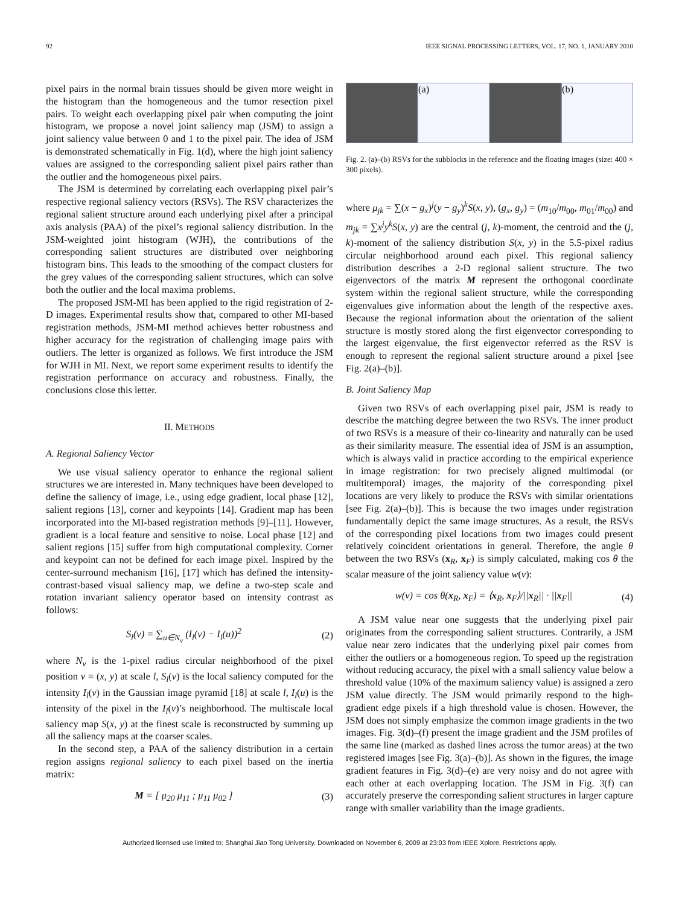92 IEEE SIGNAL PROCESSING LETTERS, VOL. 17, NO. 1, JANUARY 2010
pixel pairs in the normal brain tissues should be given more weight in the histogram than the homogeneous and the tumor resection pixel pairs. To weight each overlapping pixel pair when computing the joint histogram, we propose a novel joint saliency map (JSM) to assign a joint saliency value between 0 and 1 to the pixel pair. The idea of JSM is demonstrated schematically in Fig. 1(d), where the high joint saliency values are assigned to the corresponding salient pixel pairs rather than the outlier and the homogeneous pixel pairs.
The JSM is determined by correlating each overlapping pixel pair’s respective regional saliency vectors (RSVs). The RSV characterizes the regional salient structure around each underlying pixel after a principal axis analysis (PAA) of the pixel’s regional saliency distribution. In the JSM-weighted joint histogram (WJH), the contributions of the corresponding salient structures are distributed over neighboring histogram bins. This leads to the smoothing of the compact clusters for the grey values of the corresponding salient structures, which can solve both the outlier and the local maxima problems.
The proposed JSM-MI has been applied to the rigid registration of 2-D images. Experimental results show that, compared to other MI-based registration methods, JSM-MI method achieves better robustness and higher accuracy for the registration of challenging image pairs with outliers. The letter is organized as follows. We first introduce the JSM for WJH in MI. Next, we report some experiment results to identify the registration performance on accuracy and robustness. Finally, the conclusions close this letter.
II. METHODS
A. Regional Saliency Vector
We use visual saliency operator to enhance the regional salient structures we are interested in. Many techniques have been developed to define the saliency of image, i.e., using edge gradient, local phase [12], salient regions [13], corner and keypoints [14]. Gradient map has been incorporated into the MI-based registration methods [9]–[11]. However, gradient is a local feature and sensitive to noise. Local phase [12] and salient regions [15] suffer from high computational complexity. Corner and keypoint can not be defined for each image pixel. Inspired by the center-surround mechanism [16], [17] which has defined the intensity-contrast-based visual saliency map, we define a two-step scale and rotation invariant saliency operator based on intensity contrast as follows:
S<sub>l</sub>(v) = ∑<sub>u∈N<sub>v</sub></sub> (I<sub>l</sub>(v) − I<sub>l</sub>(u))<sup>2</sup> (2)
where N<sub>v</sub> is the 1-pixel radius circular neighborhood of the pixel position v = (x, y) at scale l, S<sub>l</sub>(v) is the local saliency computed for the intensity I<sub>l</sub>(v) in the Gaussian image pyramid [18] at scale l, I<sub>l</sub>(u) is the intensity of the pixel in the I<sub>l</sub>(v)’s neighborhood. The multiscale local saliency map S(x, y) at the finest scale is reconstructed by summing up all the saliency maps at the coarser scales.
In the second step, a PAA of the saliency distribution in a certain region assigns regional saliency to each pixel based on the inertia matrix:
M = [ μ<sub>20</sub> μ<sub>11</sub> ; μ<sub>11</sub> μ<sub>02</sub> ] (3)
(a) (b)
Fig. 2. (a)–(b) RSVs for the subblocks in the reference and the floating images (size: 400 × 300 pixels).
where μ<sub>jk</sub> = ∑(x − g<sub>x</sub>)<sup>j</sup>(y − g<sub>y</sub>)<sup>k</sup>S(x, y), (g<sub>x</sub>, g<sub>y</sub>) = (m<sub>10</sub>/m<sub>00</sub>, m<sub>01</sub>/m<sub>00</sub>) and m<sub>jk</sub> = ∑x<sup>j</sup>y<sup>k</sup>S(x, y) are the central (j, k)-moment, the centroid and the (j, k)-moment of the saliency distribution S(x, y) in the 5.5-pixel radius circular neighborhood around each pixel. This regional saliency distribution describes a 2-D regional salient structure. The two eigenvectors of the matrix M represent the orthogonal coordinate system within the regional salient structure, while the corresponding eigenvalues give information about the length of the respective axes. Because the regional information about the orientation of the salient structure is mostly stored along the first eigenvector corresponding to the largest eigenvalue, the first eigenvector referred as the RSV is enough to represent the regional salient structure around a pixel [see Fig. 2(a)–(b)].
B. Joint Saliency Map
Given two RSVs of each overlapping pixel pair, JSM is ready to describe the matching degree between the two RSVs. The inner product of two RSVs is a measure of their co-linearity and naturally can be used as their similarity measure. The essential idea of JSM is an assumption, which is always valid in practice according to the empirical experience in image registration: for two precisely aligned multimodal (or multitemporal) images, the majority of the corresponding pixel locations are very likely to produce the RSVs with similar orientations [see Fig. 2(a)–(b)]. This is because the two images under registration fundamentally depict the same image structures. As a result, the RSVs of the corresponding pixel locations from two images could present relatively coincident orientations in general. Therefore, the angle θ between the two RSVs (x<sub>R</sub>, x<sub>F</sub>) is simply calculated, making cos θ the scalar measure of the joint saliency value w(v):
w(v) = cos θ(x<sub>R</sub>, x<sub>F</sub>) = ⟨x<sub>R</sub>, x<sub>F</sub>⟩/||x<sub>R</sub>|| · ||x<sub>F</sub>|| (4)
A JSM value near one suggests that the underlying pixel pair originates from the corresponding salient structures. Contrarily, a JSM value near zero indicates that the underlying pixel pair comes from either the outliers or a homogeneous region. To speed up the registration without reducing accuracy, the pixel with a small saliency value below a threshold value (10% of the maximum saliency value) is assigned a zero JSM value directly. The JSM would primarily respond to the high-gradient edge pixels if a high threshold value is chosen. However, the JSM does not simply emphasize the common image gradients in the two images. Fig. 3(d)–(f) present the image gradient and the JSM profiles of the same line (marked as dashed lines across the tumor areas) at the two registered images [see Fig. 3(a)–(b)]. As shown in the figures, the image gradient features in Fig. 3(d)–(e) are very noisy and do not agree with each other at each overlapping location. The JSM in Fig. 3(f) can accurately preserve the corresponding salient structures in larger capture range with smaller variability than the image gradients.
Authorized licensed use limited to: Shanghai Jiao Tong University. Downloaded on November 6, 2009 at 23:03 from IEEE Xplore. Restrictions apply.